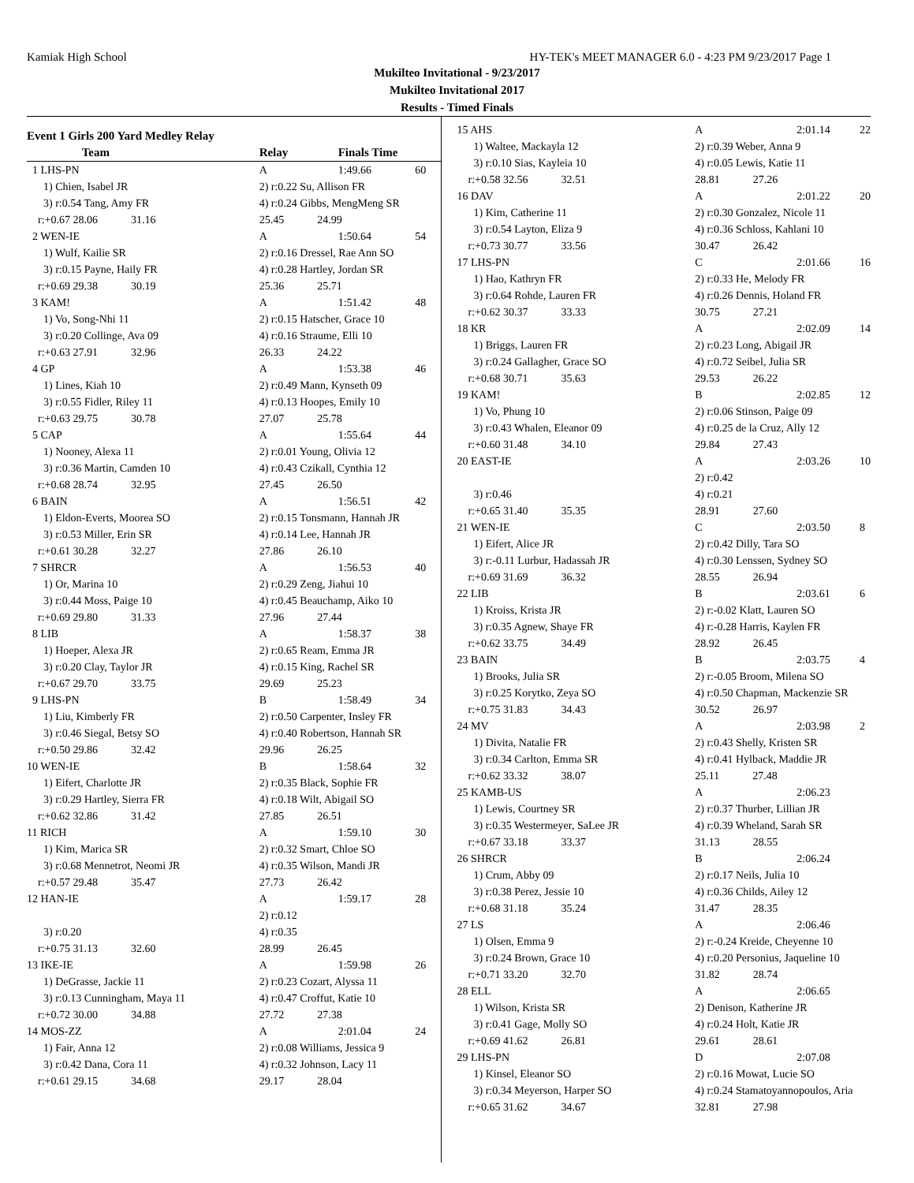Kamiak High School HY-TEK's MEET MANAGER 6.0 - 4:23 PM 9/23/2017 Page 1
Mukilteo Invitational - 9/23/2017
Mukilteo Invitational 2017
Results - Timed Finals
Event 1 Girls 200 Yard Medley Relay
| | Team | Relay | Finals Time | |
| --- | --- | --- | --- | --- |
| 1 LHS-PN | | A | 1:49.66 | 60 |
| 1) Chien, Isabel JR | | 2) r:0.22 Su, Allison FR | | |
| 3) r:0.54 Tang, Amy FR | | 4) r:0.24 Gibbs, MengMeng SR | | |
| r:+0.67 28.06 31.16 | | 25.45 24.99 | | |
| 2 WEN-IE | | A | 1:50.64 | 54 |
| 1) Wulf, Kailie SR | | 2) r:0.16 Dressel, Rae Ann SO | | |
| 3) r:0.15 Payne, Haily FR | | 4) r:0.28 Hartley, Jordan SR | | |
| r:+0.69 29.38 30.19 | | 25.36 25.71 | | |
| 3 KAM! | | A | 1:51.42 | 48 |
| 1) Vo, Song-Nhi 11 | | 2) r:0.15 Hatscher, Grace 10 | | |
| 3) r:0.20 Collinge, Ava 09 | | 4) r:0.16 Straume, Elli 10 | | |
| r:+0.63 27.91 32.96 | | 26.33 24.22 | | |
| 4 GP | | A | 1:53.38 | 46 |
| 1) Lines, Kiah 10 | | 2) r:0.49 Mann, Kynseth 09 | | |
| 3) r:0.55 Fidler, Riley 11 | | 4) r:0.13 Hoopes, Emily 10 | | |
| r:+0.63 29.75 30.78 | | 27.07 25.78 | | |
| 5 CAP | | A | 1:55.64 | 44 |
| 1) Nooney, Alexa 11 | | 2) r:0.01 Young, Olivia 12 | | |
| 3) r:0.36 Martin, Camden 10 | | 4) r:0.43 Czikall, Cynthia 12 | | |
| r:+0.68 28.74 32.95 | | 27.45 26.50 | | |
| 6 BAIN | | A | 1:56.51 | 42 |
| 1) Eldon-Everts, Moorea SO | | 2) r:0.15 Tonsmann, Hannah JR | | |
| 3) r:0.53 Miller, Erin SR | | 4) r:0.14 Lee, Hannah JR | | |
| r:+0.61 30.28 32.27 | | 27.86 26.10 | | |
| 7 SHRCR | | A | 1:56.53 | 40 |
| 1) Or, Marina 10 | | 2) r:0.29 Zeng, Jiahui 10 | | |
| 3) r:0.44 Moss, Paige 10 | | 4) r:0.45 Beauchamp, Aiko 10 | | |
| r:+0.69 29.80 31.33 | | 27.96 27.44 | | |
| 8 LIB | | A | 1:58.37 | 38 |
| 1) Hoeper, Alexa JR | | 2) r:0.65 Ream, Emma JR | | |
| 3) r:0.20 Clay, Taylor JR | | 4) r:0.15 King, Rachel SR | | |
| r:+0.67 29.70 33.75 | | 29.69 25.23 | | |
| 9 LHS-PN | | B | 1:58.49 | 34 |
| 1) Liu, Kimberly FR | | 2) r:0.50 Carpenter, Insley FR | | |
| 3) r:0.46 Siegal, Betsy SO | | 4) r:0.40 Robertson, Hannah SR | | |
| r:+0.50 29.86 32.42 | | 29.96 26.25 | | |
| 10 WEN-IE | | B | 1:58.64 | 32 |
| 1) Eifert, Charlotte JR | | 2) r:0.35 Black, Sophie FR | | |
| 3) r:0.29 Hartley, Sierra FR | | 4) r:0.18 Wilt, Abigail SO | | |
| r:+0.62 32.86 31.42 | | 27.85 26.51 | | |
| 11 RICH | | A | 1:59.10 | 30 |
| 1) Kim, Marica SR | | 2) r:0.32 Smart, Chloe SO | | |
| 3) r:0.68 Mennetrot, Neomi JR | | 4) r:0.35 Wilson, Mandi JR | | |
| r:+0.57 29.48 35.47 | | 27.73 26.42 | | |
| 12 HAN-IE | | A | 1:59.17 | 28 |
| | | 2) r:0.12 | | |
| 3) r:0.20 | | 4) r:0.35 | | |
| r:+0.75 31.13 32.60 | | 28.99 26.45 | | |
| 13 IKE-IE | | A | 1:59.98 | 26 |
| 1) DeGrasse, Jackie 11 | | 2) r:0.23 Cozart, Alyssa 11 | | |
| 3) r:0.13 Cunningham, Maya 11 | | 4) r:0.47 Croffut, Katie 10 | | |
| r:+0.72 30.00 34.88 | | 27.72 27.38 | | |
| 14 MOS-ZZ | | A | 2:01.04 | 24 |
| 1) Fair, Anna 12 | | 2) r:0.08 Williams, Jessica 9 | | |
| 3) r:0.42 Dana, Cora 11 | | 4) r:0.32 Johnson, Lacy 11 | | |
| r:+0.61 29.15 34.68 | | 29.17 28.04 | | |
| 15 AHS | | A | 2:01.14 | 22 |
| 1) Waltee, Mackayla 12 | | 2) r:0.39 Weber, Anna 9 | | |
| 3) r:0.10 Sias, Kayleia 10 | | 4) r:0.05 Lewis, Katie 11 | | |
| r:+0.58 32.56 32.51 | | 28.81 27.26 | | |
| 16 DAV | | A | 2:01.22 | 20 |
| 1) Kim, Catherine 11 | | 2) r:0.30 Gonzalez, Nicole 11 | | |
| 3) r:0.54 Layton, Eliza 9 | | 4) r:0.36 Schloss, Kahlani 10 | | |
| r:+0.73 30.77 33.56 | | 30.47 26.42 | | |
| 17 LHS-PN | | C | 2:01.66 | 16 |
| 1) Hao, Kathryn FR | | 2) r:0.33 He, Melody FR | | |
| 3) r:0.64 Rohde, Lauren FR | | 4) r:0.26 Dennis, Holand FR | | |
| r:+0.62 30.37 33.33 | | 30.75 27.21 | | |
| 18 KR | | A | 2:02.09 | 14 |
| 1) Briggs, Lauren FR | | 2) r:0.23 Long, Abigail JR | | |
| 3) r:0.24 Gallagher, Grace SO | | 4) r:0.72 Seibel, Julia SR | | |
| r:+0.68 30.71 35.63 | | 29.53 26.22 | | |
| 19 KAM! | | B | 2:02.85 | 12 |
| 1) Vo, Phung 10 | | 2) r:0.06 Stinson, Paige 09 | | |
| 3) r:0.43 Whalen, Eleanor 09 | | 4) r:0.25 de la Cruz, Ally 12 | | |
| r:+0.60 31.48 34.10 | | 29.84 27.43 | | |
| 20 EAST-IE | | A | 2:03.26 | 10 |
| | | 2) r:0.42 | | |
| 3) r:0.46 | | 4) r:0.21 | | |
| r:+0.65 31.40 35.35 | | 28.91 27.60 | | |
| 21 WEN-IE | | C | 2:03.50 | 8 |
| 1) Eifert, Alice JR | | 2) r:0.42 Dilly, Tara SO | | |
| 3) r:-0.11 Lurbur, Hadassah JR | | 4) r:0.30 Lenssen, Sydney SO | | |
| r:+0.69 31.69 36.32 | | 28.55 26.94 | | |
| 22 LIB | | B | 2:03.61 | 6 |
| 1) Kroiss, Krista JR | | 2) r:-0.02 Klatt, Lauren SO | | |
| 3) r:0.35 Agnew, Shaye FR | | 4) r:-0.28 Harris, Kaylen FR | | |
| r:+0.62 33.75 34.49 | | 28.92 26.45 | | |
| 23 BAIN | | B | 2:03.75 | 4 |
| 1) Brooks, Julia SR | | 2) r:-0.05 Broom, Milena SO | | |
| 3) r:0.25 Korytko, Zeya SO | | 4) r:0.50 Chapman, Mackenzie SR | | |
| r:+0.75 31.83 34.43 | | 30.52 26.97 | | |
| 24 MV | | A | 2:03.98 | 2 |
| 1) Divita, Natalie FR | | 2) r:0.43 Shelly, Kristen SR | | |
| 3) r:0.34 Carlton, Emma SR | | 4) r:0.41 Hylback, Maddie JR | | |
| r:+0.62 33.32 38.07 | | 25.11 27.48 | | |
| 25 KAMB-US | | A | 2:06.23 | |
| 1) Lewis, Courtney SR | | 2) r:0.37 Thurber, Lillian JR | | |
| 3) r:0.35 Westermeyer, SaLee JR | | 4) r:0.39 Wheland, Sarah SR | | |
| r:+0.67 33.18 33.37 | | 31.13 28.55 | | |
| 26 SHRCR | | B | 2:06.24 | |
| 1) Crum, Abby 09 | | 2) r:0.17 Neils, Julia 10 | | |
| 3) r:0.38 Perez, Jessie 10 | | 4) r:0.36 Childs, Ailey 12 | | |
| r:+0.68 31.18 35.24 | | 31.47 28.35 | | |
| 27 LS | | A | 2:06.46 | |
| 1) Olsen, Emma 9 | | 2) r:-0.24 Kreide, Cheyenne 10 | | |
| 3) r:0.24 Brown, Grace 10 | | 4) r:0.20 Personius, Jaqueline 10 | | |
| r:+0.71 33.20 32.70 | | 31.82 28.74 | | |
| 28 ELL | | A | 2:06.65 | |
| 1) Wilson, Krista SR | | 2) Denison, Katherine JR | | |
| 3) r:0.41 Gage, Molly SO | | 4) r:0.24 Holt, Katie JR | | |
| r:+0.69 41.62 26.81 | | 29.61 28.61 | | |
| 29 LHS-PN | | D | 2:07.08 | |
| 1) Kinsel, Eleanor SO | | 2) r:0.16 Mowat, Lucie SO | | |
| 3) r:0.34 Meyerson, Harper SO | | 4) r:0.24 Stamatoyannopoulos, Aria | | |
| r:+0.65 31.62 34.67 | | 32.81 27.98 | | |